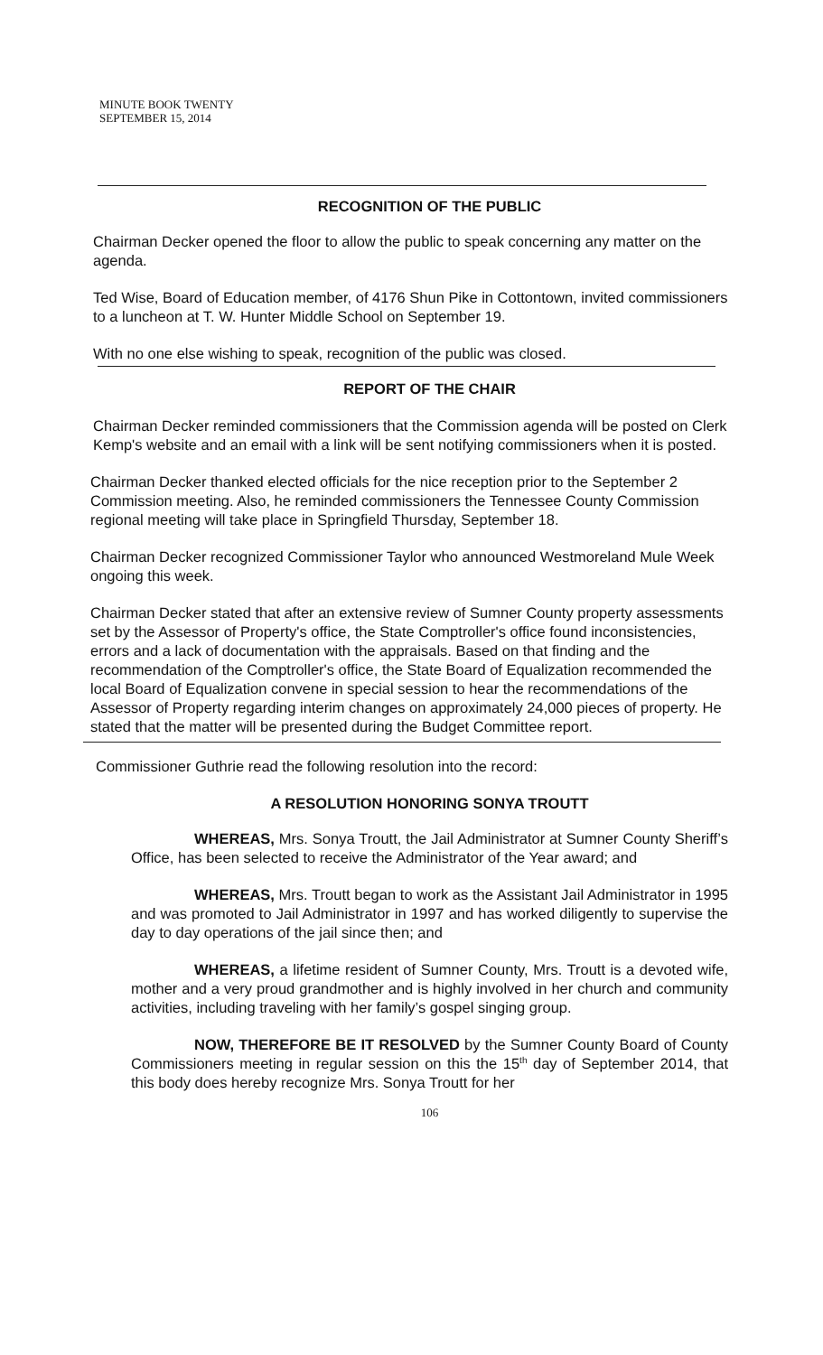MINUTE BOOK TWENTY
SEPTEMBER 15, 2014
RECOGNITION OF THE PUBLIC
Chairman Decker opened the floor to allow the public to speak concerning any matter on the agenda.
Ted Wise, Board of Education member, of 4176 Shun Pike in Cottontown, invited commissioners to a luncheon at T. W. Hunter Middle School on September 19.
With no one else wishing to speak, recognition of the public was closed.
REPORT OF THE CHAIR
Chairman Decker reminded commissioners that the Commission agenda will be posted on Clerk Kemp's website and an email with a link will be sent notifying commissioners when it is posted.
Chairman Decker thanked elected officials for the nice reception prior to the September 2 Commission meeting. Also, he reminded commissioners the Tennessee County Commission regional meeting will take place in Springfield Thursday, September 18.
Chairman Decker recognized Commissioner Taylor who announced Westmoreland Mule Week ongoing this week.
Chairman Decker stated that after an extensive review of Sumner County property assessments set by the Assessor of Property's office, the State Comptroller's office found inconsistencies, errors and a lack of documentation with the appraisals. Based on that finding and the recommendation of the Comptroller's office, the State Board of Equalization recommended the local Board of Equalization convene in special session to hear the recommendations of the Assessor of Property regarding interim changes on approximately 24,000 pieces of property. He stated that the matter will be presented during the Budget Committee report.
Commissioner Guthrie read the following resolution into the record:
A RESOLUTION HONORING SONYA TROUTT
WHEREAS, Mrs. Sonya Troutt, the Jail Administrator at Sumner County Sheriff’s Office, has been selected to receive the Administrator of the Year award; and
WHEREAS, Mrs. Troutt began to work as the Assistant Jail Administrator in 1995 and was promoted to Jail Administrator in 1997 and has worked diligently to supervise the day to day operations of the jail since then; and
WHEREAS, a lifetime resident of Sumner County, Mrs. Troutt is a devoted wife, mother and a very proud grandmother and is highly involved in her church and community activities, including traveling with her family’s gospel singing group.
NOW, THEREFORE BE IT RESOLVED by the Sumner County Board of County Commissioners meeting in regular session on this the 15<sup>th</sup> day of September 2014, that this body does hereby recognize Mrs. Sonya Troutt for her
106